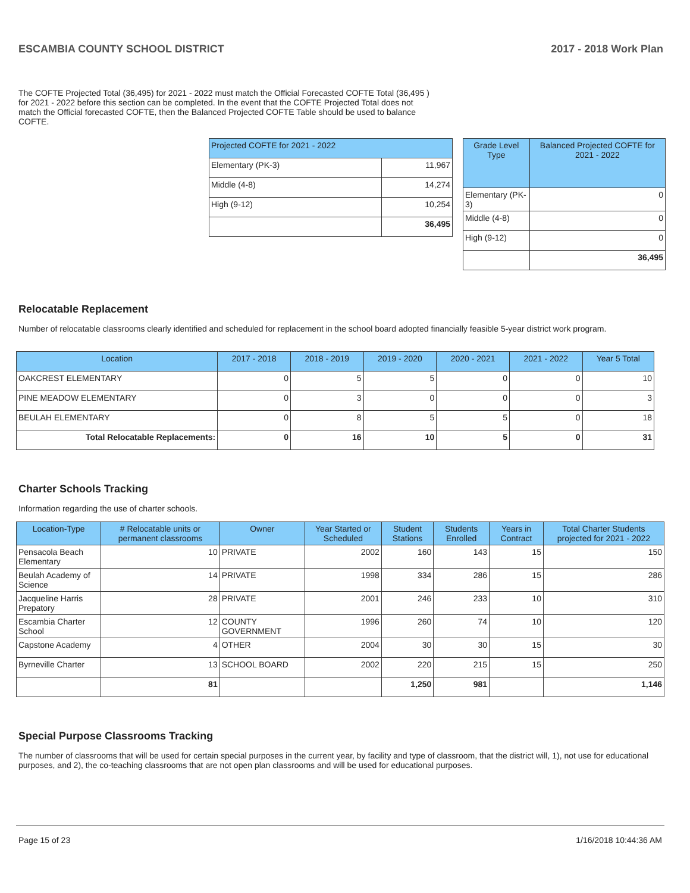ESCAMBIA COUNTY SCHOOL DISTRICT 2017 - 2018 Work Plan
The COFTE Projected Total (36,495) for 2021 - 2022 must match the Official Forecasted COFTE Total (36,495 ) for 2021 - 2022 before this section can be completed. In the event that the COFTE Projected Total does not match the Official forecasted COFTE, then the Balanced Projected COFTE Table should be used to balance COFTE.
| Projected COFTE for 2021 - 2022 | |
| --- | --- |
| Elementary (PK-3) | 11,967 |
| Middle (4-8) | 14,274 |
| High (9-12) | 10,254 |
| | 36,495 |
| Grade Level Type | Balanced Projected COFTE for 2021 - 2022 |
| --- | --- |
| Elementary (PK-3) | 0 |
| Middle (4-8) | 0 |
| High (9-12) | 0 |
| | 36,495 |
Relocatable Replacement
Number of relocatable classrooms clearly identified and scheduled for replacement in the school board adopted financially feasible 5-year district work program.
| Location | 2017 - 2018 | 2018 - 2019 | 2019 - 2020 | 2020 - 2021 | 2021 - 2022 | Year 5 Total |
| --- | --- | --- | --- | --- | --- | --- |
| OAKCREST ELEMENTARY | 0 | 5 | 5 | 0 | 0 | 10 |
| PINE MEADOW ELEMENTARY | 0 | 3 | 0 | 0 | 0 | 3 |
| BEULAH ELEMENTARY | 0 | 8 | 5 | 5 | 0 | 18 |
| Total Relocatable Replacements: | 0 | 16 | 10 | 5 | 0 | 31 |
Charter Schools Tracking
Information regarding the use of charter schools.
| Location-Type | # Relocatable units or permanent classrooms | Owner | Year Started or Scheduled | Student Stations | Students Enrolled | Years in Contract | Total Charter Students projected for 2021 - 2022 |
| --- | --- | --- | --- | --- | --- | --- | --- |
| Pensacola Beach Elementary | 10 | PRIVATE | 2002 | 160 | 143 | 15 | 150 |
| Beulah Academy of Science | 14 | PRIVATE | 1998 | 334 | 286 | 15 | 286 |
| Jacqueline Harris Prepatory | 28 | PRIVATE | 2001 | 246 | 233 | 10 | 310 |
| Escambia Charter School | 12 | COUNTY GOVERNMENT | 1996 | 260 | 74 | 10 | 120 |
| Capstone Academy | 4 | OTHER | 2004 | 30 | 30 | 15 | 30 |
| Byrneville Charter | 13 | SCHOOL BOARD | 2002 | 220 | 215 | 15 | 250 |
| | 81 | | | 1,250 | 981 | | 1,146 |
Special Purpose Classrooms Tracking
The number of classrooms that will be used for certain special purposes in the current year, by facility and type of classroom, that the district will, 1), not use for educational purposes, and 2), the co-teaching classrooms that are not open plan classrooms and will be used for educational purposes.
Page 15 of 23 1/16/2018 10:44:36 AM